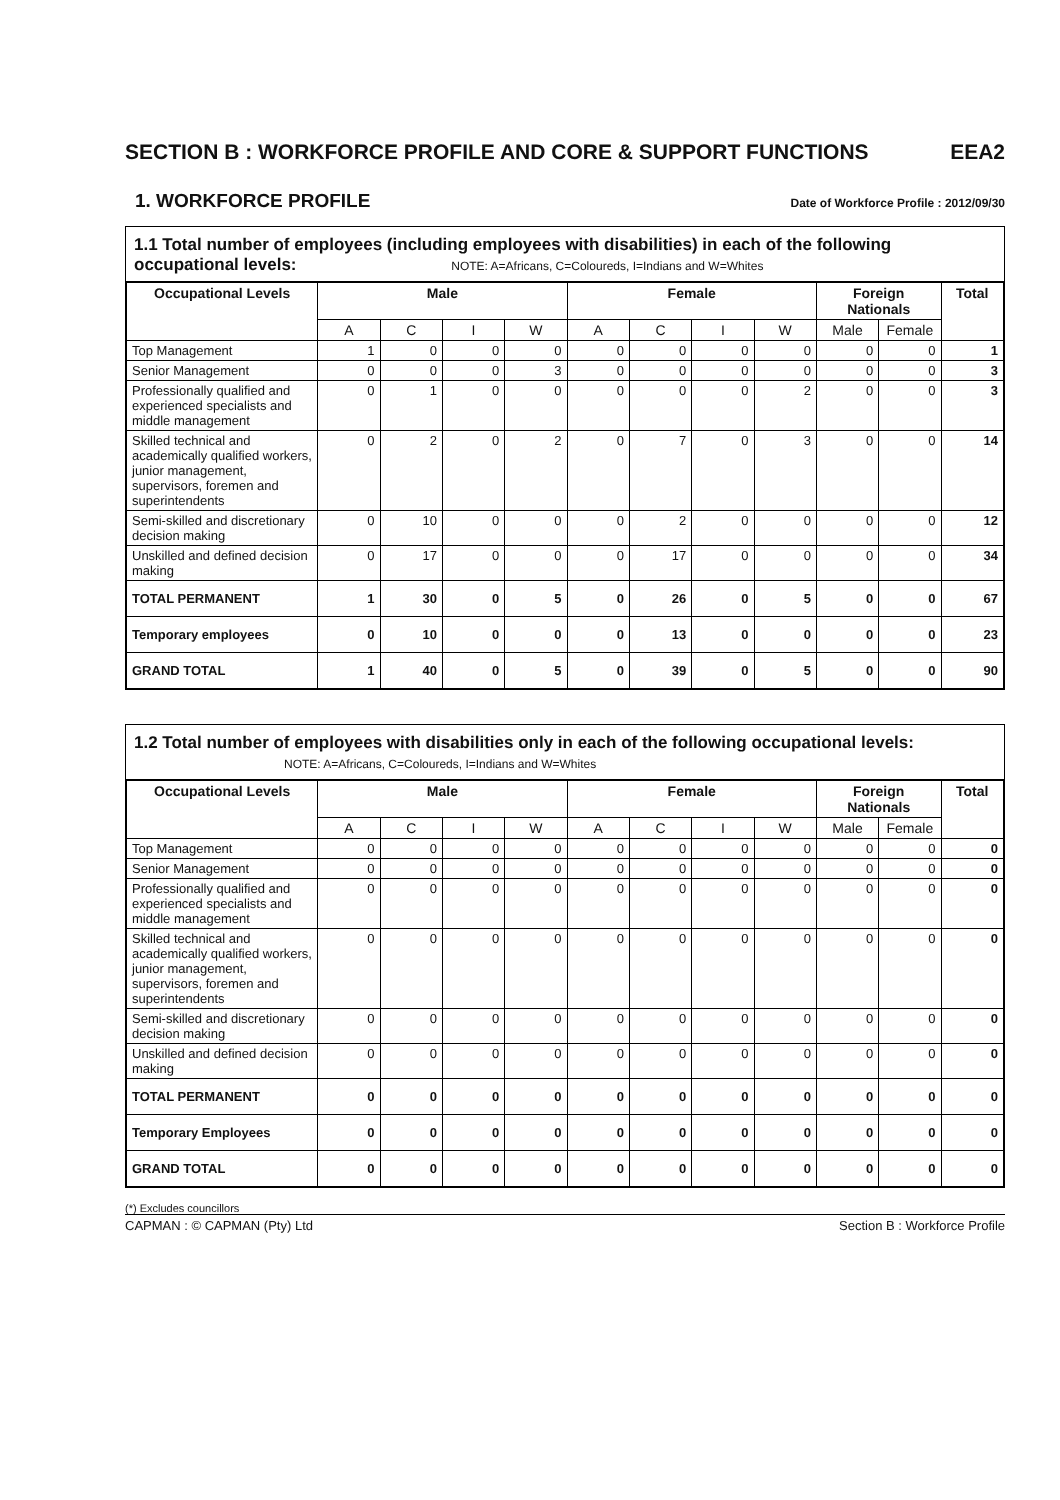SECTION B : WORKFORCE PROFILE AND CORE & SUPPORT FUNCTIONS EEA2
1. WORKFORCE PROFILE
Date of Workforce Profile : 2012/09/30
1.1 Total number of employees (including employees with disabilities) in each of the following occupational levels: NOTE: A=Africans, C=Coloureds, I=Indians and W=Whites
| Occupational Levels | Male | | | | Female | | | | Foreign Nationals | | Total |
| --- | --- | --- | --- | --- | --- | --- | --- | --- | --- | --- | --- |
| | A | C | I | W | A | C | I | W | Male | Female | |
| Top Management | 1 | 0 | 0 | 0 | 0 | 0 | 0 | 0 | 0 | 0 | 1 |
| Senior Management | 0 | 0 | 0 | 3 | 0 | 0 | 0 | 0 | 0 | 0 | 3 |
| Professionally qualified and experienced specialists and middle management | 0 | 1 | 0 | 0 | 0 | 0 | 0 | 2 | 0 | 0 | 3 |
| Skilled technical and academically qualified workers, junior management, supervisors, foremen and superintendents | 0 | 2 | 0 | 2 | 0 | 7 | 0 | 3 | 0 | 0 | 14 |
| Semi-skilled and discretionary decision making | 0 | 10 | 0 | 0 | 0 | 2 | 0 | 0 | 0 | 0 | 12 |
| Unskilled and defined decision making | 0 | 17 | 0 | 0 | 0 | 17 | 0 | 0 | 0 | 0 | 34 |
| TOTAL PERMANENT | 1 | 30 | 0 | 5 | 0 | 26 | 0 | 5 | 0 | 0 | 67 |
| Temporary employees | 0 | 10 | 0 | 0 | 0 | 13 | 0 | 0 | 0 | 0 | 23 |
| GRAND TOTAL | 1 | 40 | 0 | 5 | 0 | 39 | 0 | 5 | 0 | 0 | 90 |
1.2 Total number of employees with disabilities only in each of the following occupational levels: NOTE: A=Africans, C=Coloureds, I=Indians and W=Whites
| Occupational Levels | Male | | | | Female | | | | Foreign Nationals | | Total |
| --- | --- | --- | --- | --- | --- | --- | --- | --- | --- | --- | --- |
| | A | C | I | W | A | C | I | W | Male | Female | |
| Top Management | 0 | 0 | 0 | 0 | 0 | 0 | 0 | 0 | 0 | 0 | 0 |
| Senior Management | 0 | 0 | 0 | 0 | 0 | 0 | 0 | 0 | 0 | 0 | 0 |
| Professionally qualified and experienced specialists and middle management | 0 | 0 | 0 | 0 | 0 | 0 | 0 | 0 | 0 | 0 | 0 |
| Skilled technical and academically qualified workers, junior management, supervisors, foremen and superintendents | 0 | 0 | 0 | 0 | 0 | 0 | 0 | 0 | 0 | 0 | 0 |
| Semi-skilled and discretionary decision making | 0 | 0 | 0 | 0 | 0 | 0 | 0 | 0 | 0 | 0 | 0 |
| Unskilled and defined decision making | 0 | 0 | 0 | 0 | 0 | 0 | 0 | 0 | 0 | 0 | 0 |
| TOTAL PERMANENT | 0 | 0 | 0 | 0 | 0 | 0 | 0 | 0 | 0 | 0 | 0 |
| Temporary Employees | 0 | 0 | 0 | 0 | 0 | 0 | 0 | 0 | 0 | 0 | 0 |
| GRAND TOTAL | 0 | 0 | 0 | 0 | 0 | 0 | 0 | 0 | 0 | 0 | 0 |
(*) Excludes councillors
CAPMAN : © CAPMAN (Pty) Ltd Section B : Workforce Profile